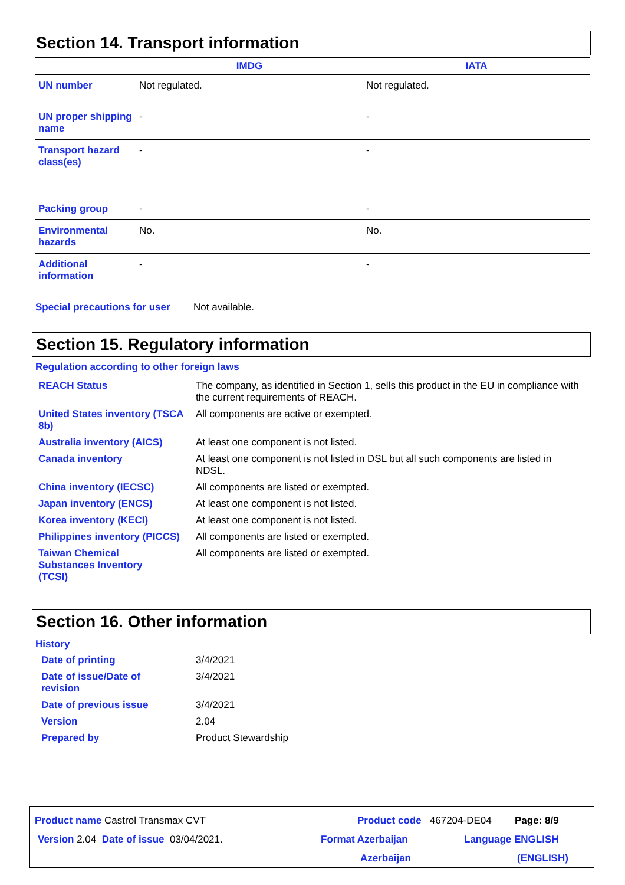Section 14. Transport information
| | IMDG | IATA |
| --- | --- | --- |
| UN number | Not regulated. | Not regulated. |
| UN proper shipping name | - | - |
| Transport hazard class(es) | - | - |
| Packing group | - | - |
| Environmental hazards | No. | No. |
| Additional information | - | - |
Special precautions for user
Not available.
Section 15. Regulatory information
Regulation according to other foreign laws
REACH Status The company, as identified in Section 1, sells this product in the EU in compliance with the current requirements of REACH.
United States inventory (TSCA 8b)
All components are active or exempted.
Australia inventory (AICS) At least one component is not listed.
Canada inventory At least one component is not listed in DSL but all such components are listed in NDSL.
China inventory (IECSC) All components are listed or exempted.
Japan inventory (ENCS) At least one component is not listed.
Korea inventory (KECI) At least one component is not listed.
Philippines inventory (PICCS)
All components are listed or exempted.
Taiwan Chemical Substances Inventory (TCSI)
All components are listed or exempted.
Section 16. Other information
History
Date of printing 3/4/2021
Date of issue/Date of revision
3/4/2021
Date of previous issue 3/4/2021
Version 2.04
Prepared by Product Stewardship
Product name Castrol Transmax CVT Product code 467204-DE04 Page: 8/9
Version 2.04 Date of issue 03/04/2021. Format Azerbaijan
Azerbaijan
Language ENGLISH
(ENGLISH)